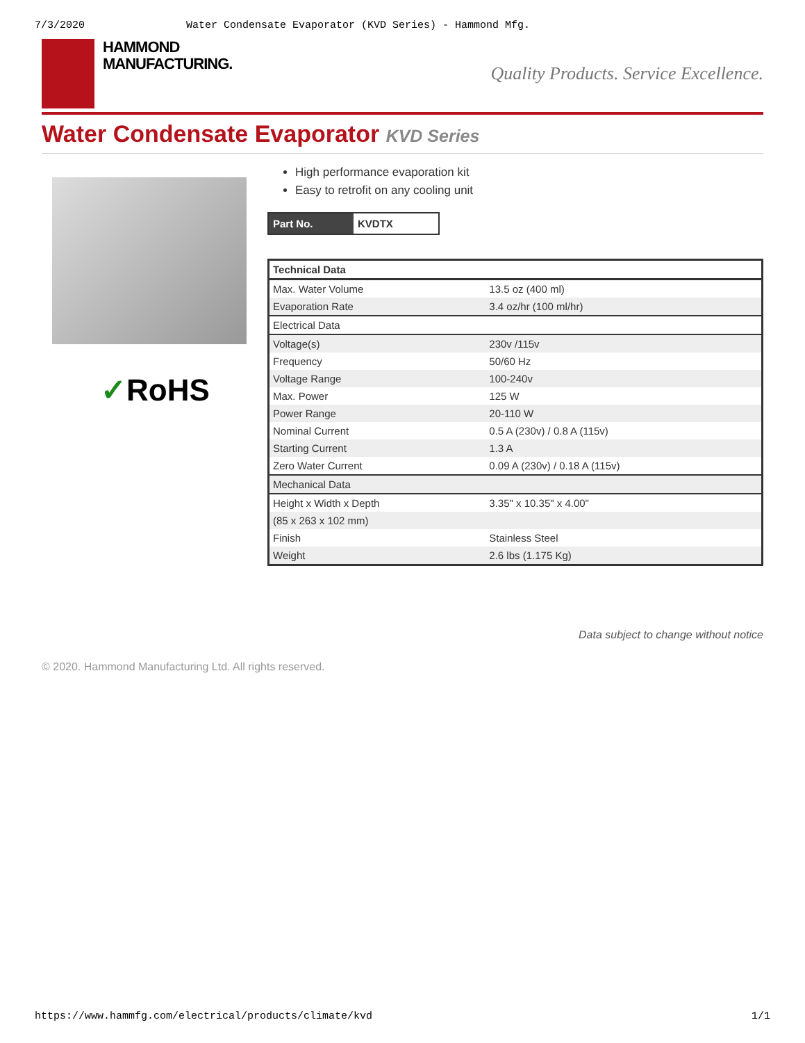7/3/2020 Water Condensate Evaporator (KVD Series) - Hammond Mfg.
HAMMOND
MANUFACTURING.
Quality Products. Service Excellence.
Water Condensate Evaporator KVD Series
✓RoHS
High performance evaporation kit
Easy to retrofit on any cooling unit
| Part No. | KVDTX |
| Technical Data | |
| --- | --- |
| Max. Water Volume | 13.5 oz (400 ml) |
| Evaporation Rate | 3.4 oz/hr (100 ml/hr) |
| Electrical Data | |
| Voltage(s) | 230v /115v |
| Frequency | 50/60 Hz |
| Voltage Range | 100-240v |
| Max. Power | 125 W |
| Power Range | 20-110 W |
| Nominal Current | 0.5 A (230v) / 0.8 A (115v) |
| Starting Current | 1.3 A |
| Zero Water Current | 0.09 A (230v) / 0.18 A (115v) |
| Mechanical Data | |
| Height x Width x Depth | 3.35" x 10.35" x 4.00" |
| (85 x 263 x 102 mm) | |
| Finish | Stainless Steel |
| Weight | 2.6 lbs (1.175 Kg) |
Data subject to change without notice
© 2020. Hammond Manufacturing Ltd. All rights reserved.
https://www.hammfg.com/electrical/products/climate/kvd 1/1